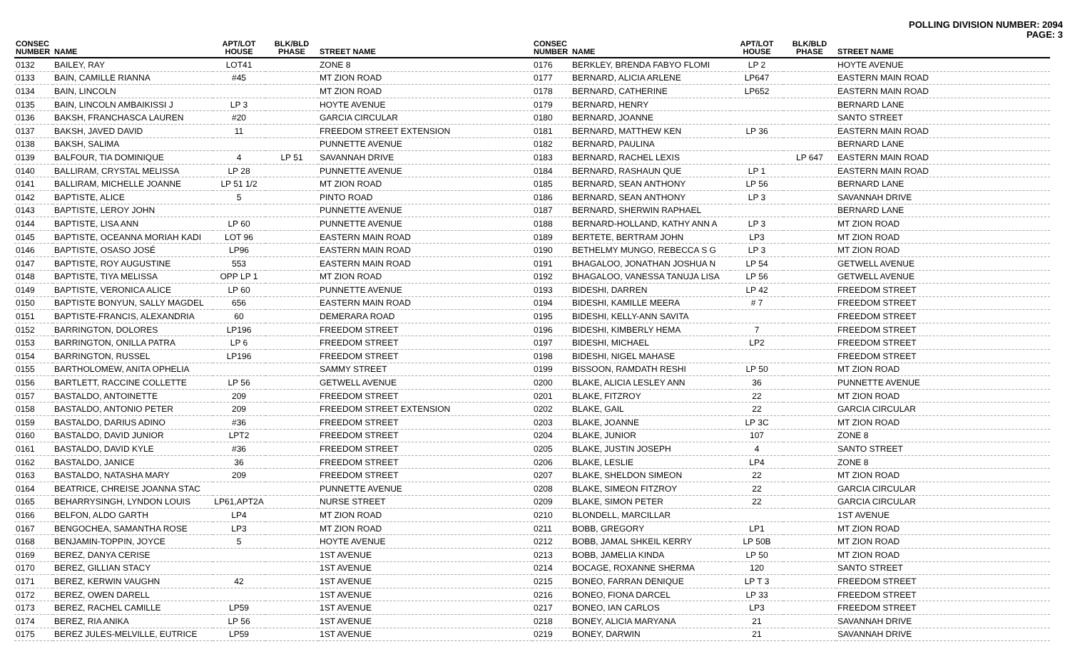POLLING DIVISION NUMBER: 2094
PAGE: 3
| CONSEC NUMBER | NAME | APT/LOT HOUSE | BLK/BLD PHASE | STREET NAME |
| --- | --- | --- | --- | --- |
| 0132 | BAILEY, RAY | LOT41 | | ZONE 8 |
| 0133 | BAIN, CAMILLE RIANNA | #45 | | MT ZION ROAD |
| 0134 | BAIN, LINCOLN | | | MT ZION ROAD |
| 0135 | BAIN, LINCOLN AMBAIKISSI J | LP 3 | | HOYTE AVENUE |
| 0136 | BAKSH, FRANCHASCA LAUREN | #20 | | GARCIA CIRCULAR |
| 0137 | BAKSH, JAVED DAVID | 11 | | FREEDOM STREET EXTENSION |
| 0138 | BAKSH, SALIMA | | | PUNNETTE AVENUE |
| 0139 | BALFOUR, TIA DOMINIQUE | 4 | LP 51 | SAVANNAH DRIVE |
| 0140 | BALLIRAM, CRYSTAL MELISSA | LP 28 | | PUNNETTE AVENUE |
| 0141 | BALLIRAM, MICHELLE JOANNE | LP 51 1/2 | | MT ZION ROAD |
| 0142 | BAPTISTE, ALICE | 5 | | PINTO ROAD |
| 0143 | BAPTISTE, LEROY JOHN | | | PUNNETTE AVENUE |
| 0144 | BAPTISTE, LISA ANN | LP 60 | | PUNNETTE AVENUE |
| 0145 | BAPTISTE, OCEANNA MORIAH KADI | LOT 96 | | EASTERN MAIN ROAD |
| 0146 | BAPTISTE, OSASO JOSÉ | LP96 | | EASTERN MAIN ROAD |
| 0147 | BAPTISTE, ROY AUGUSTINE | 553 | | EASTERN MAIN ROAD |
| 0148 | BAPTISTE, TIYA MELISSA | OPP LP 1 | | MT ZION ROAD |
| 0149 | BAPTISTE, VERONICA ALICE | LP 60 | | PUNNETTE AVENUE |
| 0150 | BAPTISTE BONYUN, SALLY MAGDEL | 656 | | EASTERN MAIN ROAD |
| 0151 | BAPTISTE-FRANCIS, ALEXANDRIA | 60 | | DEMERARA ROAD |
| 0152 | BARRINGTON, DOLORES | LP196 | | FREEDOM STREET |
| 0153 | BARRINGTON, ONILLA PATRA | LP 6 | | FREEDOM STREET |
| 0154 | BARRINGTON, RUSSEL | LP196 | | FREEDOM STREET |
| 0155 | BARTHOLOMEW, ANITA OPHELIA | | | SAMMY STREET |
| 0156 | BARTLETT, RACCINE COLLETTE | LP 56 | | GETWELL AVENUE |
| 0157 | BASTALDO, ANTOINETTE | 209 | | FREEDOM STREET |
| 0158 | BASTALDO, ANTONIO PETER | 209 | | FREEDOM STREET EXTENSION |
| 0159 | BASTALDO, DARIUS ADINO | #36 | | FREEDOM STREET |
| 0160 | BASTALDO, DAVID JUNIOR | LPT2 | | FREEDOM STREET |
| 0161 | BASTALDO, DAVID KYLE | #36 | | FREEDOM STREET |
| 0162 | BASTALDO, JANICE | 36 | | FREEDOM STREET |
| 0163 | BASTALDO, NATASHA MARY | 209 | | FREEDOM STREET |
| 0164 | BEATRICE, CHREISE JOANNA STAC | | | PUNNETTE AVENUE |
| 0165 | BEHARRYSINGH, LYNDON LOUIS | LP61,APT2A | | NURSE STREET |
| 0166 | BELFON, ALDO GARTH | LP4 | | MT ZION ROAD |
| 0167 | BENGOCHEA, SAMANTHA ROSE | LP3 | | MT ZION ROAD |
| 0168 | BENJAMIN-TOPPIN, JOYCE | 5 | | HOYTE AVENUE |
| 0169 | BEREZ, DANYA CERISE | | | 1ST AVENUE |
| 0170 | BEREZ, GILLIAN STACY | | | 1ST AVENUE |
| 0171 | BEREZ, KERWIN VAUGHN | 42 | | 1ST AVENUE |
| 0172 | BEREZ, OWEN DARELL | | | 1ST AVENUE |
| 0173 | BEREZ, RACHEL CAMILLE | LP59 | | 1ST AVENUE |
| 0174 | BEREZ, RIA ANIKA | LP 56 | | 1ST AVENUE |
| 0175 | BEREZ JULES-MELVILLE, EUTRICE | LP59 | | 1ST AVENUE |
| CONSEC NUMBER | NAME | APT/LOT HOUSE | BLK/BLD PHASE | STREET NAME |
| --- | --- | --- | --- | --- |
| 0176 | BERKLEY, BRENDA FABYO FLOMI | LP 2 | | HOYTE AVENUE |
| 0177 | BERNARD, ALICIA ARLENE | LP647 | | EASTERN MAIN ROAD |
| 0178 | BERNARD, CATHERINE | LP652 | | EASTERN MAIN ROAD |
| 0179 | BERNARD, HENRY | | | BERNARD LANE |
| 0180 | BERNARD, JOANNE | | | SANTO STREET |
| 0181 | BERNARD, MATTHEW KEN | LP 36 | | EASTERN MAIN ROAD |
| 0182 | BERNARD, PAULINA | | | BERNARD LANE |
| 0183 | BERNARD, RACHEL LEXIS | | LP 647 | EASTERN MAIN ROAD |
| 0184 | BERNARD, RASHAUN QUE | LP 1 | | EASTERN MAIN ROAD |
| 0185 | BERNARD, SEAN ANTHONY | LP 56 | | BERNARD LANE |
| 0186 | BERNARD, SEAN ANTHONY | LP 3 | | SAVANNAH DRIVE |
| 0187 | BERNARD, SHERWIN RAPHAEL | | | BERNARD LANE |
| 0188 | BERNARD-HOLLAND, KATHY ANN A | LP 3 | | MT ZION ROAD |
| 0189 | BERTETE, BERTRAM JOHN | LP3 | | MT ZION ROAD |
| 0190 | BETHELMY MUNGO, REBECCA S G | LP 3 | | MT ZION ROAD |
| 0191 | BHAGALOO, JONATHAN JOSHUA N | LP 54 | | GETWELL AVENUE |
| 0192 | BHAGALOO, VANESSA TANUJA LISA | LP 56 | | GETWELL AVENUE |
| 0193 | BIDESHI, DARREN | LP 42 | | FREEDOM STREET |
| 0194 | BIDESHI, KAMILLE MEERA | # 7 | | FREEDOM STREET |
| 0195 | BIDESHI, KELLY-ANN SAVITA | | | FREEDOM STREET |
| 0196 | BIDESHI, KIMBERLY HEMA | 7 | | FREEDOM STREET |
| 0197 | BIDESHI, MICHAEL | LP2 | | FREEDOM STREET |
| 0198 | BIDESHI, NIGEL MAHASE | | | FREEDOM STREET |
| 0199 | BISSOON, RAMDATH RESHI | LP 50 | | MT ZION ROAD |
| 0200 | BLAKE, ALICIA LESLEY ANN | 36 | | PUNNETTE AVENUE |
| 0201 | BLAKE, FITZROY | 22 | | MT ZION ROAD |
| 0202 | BLAKE, GAIL | 22 | | GARCIA CIRCULAR |
| 0203 | BLAKE, JOANNE | LP 3C | | MT ZION ROAD |
| 0204 | BLAKE, JUNIOR | 107 | | ZONE 8 |
| 0205 | BLAKE, JUSTIN JOSEPH | 4 | | SANTO STREET |
| 0206 | BLAKE, LESLIE | LP4 | | ZONE 8 |
| 0207 | BLAKE, SHELDON SIMEON | 22 | | MT ZION ROAD |
| 0208 | BLAKE, SIMEON FITZROY | 22 | | GARCIA CIRCULAR |
| 0209 | BLAKE, SIMON PETER | 22 | | GARCIA CIRCULAR |
| 0210 | BLONDELL, MARCILLAR | | | 1ST AVENUE |
| 0211 | BOBB, GREGORY | LP1 | | MT ZION ROAD |
| 0212 | BOBB, JAMAL SHKEIL KERRY | LP 50B | | MT ZION ROAD |
| 0213 | BOBB, JAMELIA KINDA | LP 50 | | MT ZION ROAD |
| 0214 | BOCAGE, ROXANNE SHERMA | 120 | | SANTO STREET |
| 0215 | BONEO, FARRAN DENIQUE | LP T 3 | | FREEDOM STREET |
| 0216 | BONEO, FIONA DARCEL | LP 33 | | FREEDOM STREET |
| 0217 | BONEO, IAN CARLOS | LP3 | | FREEDOM STREET |
| 0218 | BONEY, ALICIA MARYANA | 21 | | SAVANNAH DRIVE |
| 0219 | BONEY, DARWIN | 21 | | SAVANNAH DRIVE |